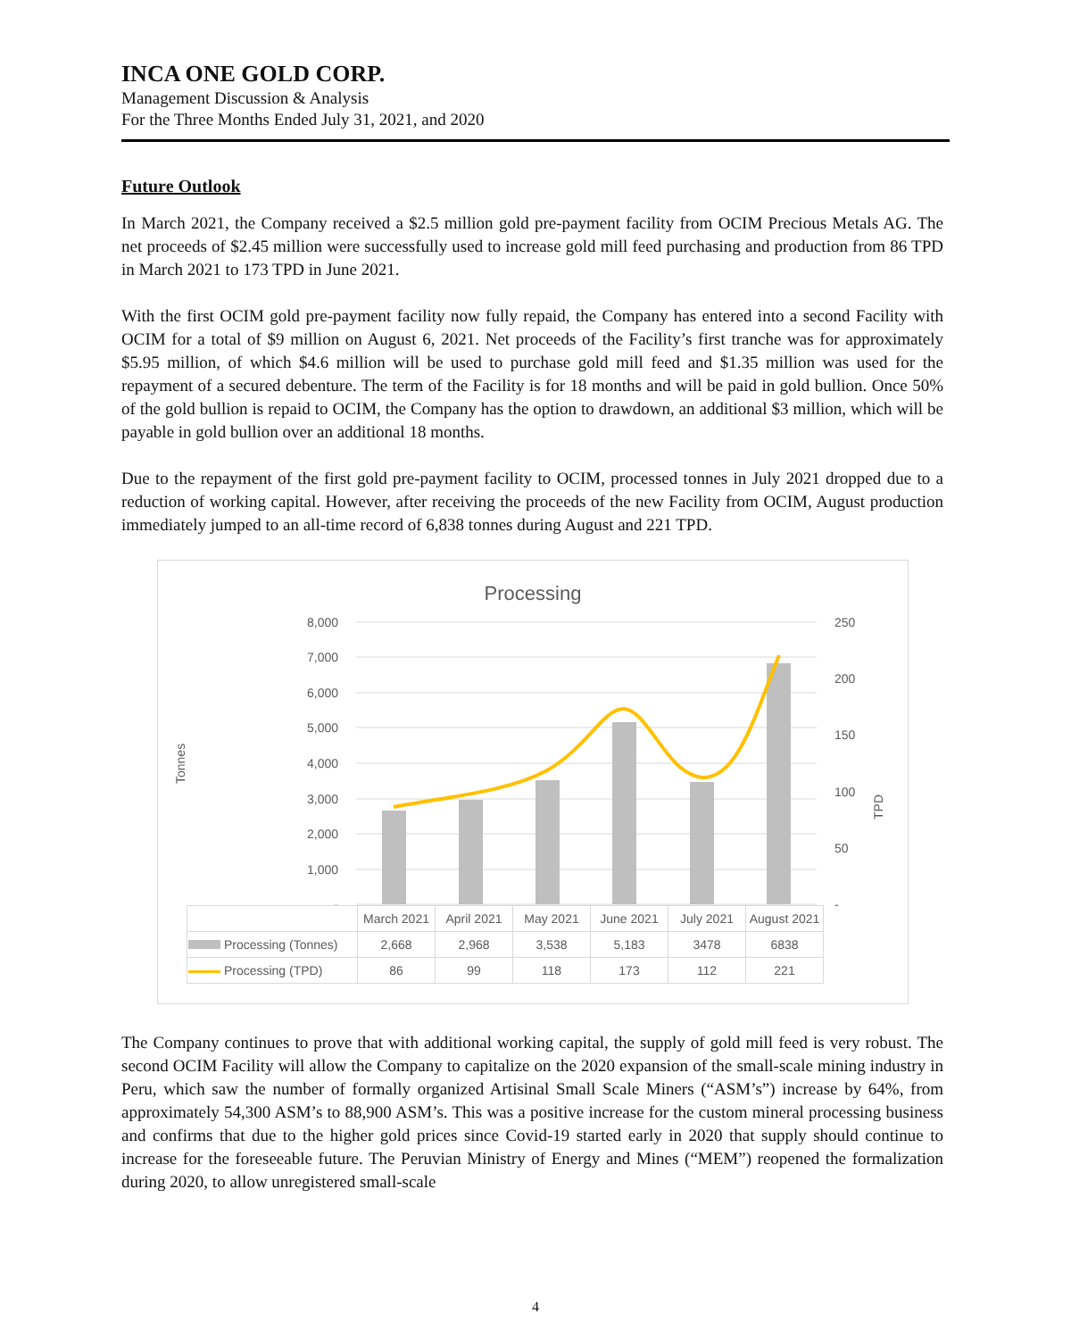INCA ONE GOLD CORP.
Management Discussion & Analysis
For the Three Months Ended July 31, 2021, and 2020
Future Outlook
In March 2021, the Company received a $2.5 million gold pre-payment facility from OCIM Precious Metals AG. The net proceeds of $2.45 million were successfully used to increase gold mill feed purchasing and production from 86 TPD in March 2021 to 173 TPD in June 2021.
With the first OCIM gold pre-payment facility now fully repaid, the Company has entered into a second Facility with OCIM for a total of $9 million on August 6, 2021. Net proceeds of the Facility’s first tranche was for approximately $5.95 million, of which $4.6 million will be used to purchase gold mill feed and $1.35 million was used for the repayment of a secured debenture. The term of the Facility is for 18 months and will be paid in gold bullion. Once 50% of the gold bullion is repaid to OCIM, the Company has the option to drawdown, an additional $3 million, which will be payable in gold bullion over an additional 18 months.
Due to the repayment of the first gold pre-payment facility to OCIM, processed tonnes in July 2021 dropped due to a reduction of working capital. However, after receiving the proceeds of the new Facility from OCIM, August production immediately jumped to an all-time record of 6,838 tonnes during August and 221 TPD.
Processing
Tonnes
TPD
8,000
7,000
6,000
5,000
4,000
3,000
2,000
1,000
-
250
200
150
100
50
-
| | March 2021 | April 2021 | May 2021 | June 2021 | July 2021 | August 2021 |
| --- | --- | --- | --- | --- | --- | --- |
| Processing (Tonnes) | 2,668 | 2,968 | 3,538 | 5,183 | 3478 | 6838 |
| Processing (TPD) | 86 | 99 | 118 | 173 | 112 | 221 |
The Company continues to prove that with additional working capital, the supply of gold mill feed is very robust. The second OCIM Facility will allow the Company to capitalize on the 2020 expansion of the small-scale mining industry in Peru, which saw the number of formally organized Artisinal Small Scale Miners (“ASM’s”) increase by 64%, from approximately 54,300 ASM’s to 88,900 ASM’s. This was a positive increase for the custom mineral processing business and confirms that due to the higher gold prices since Covid-19 started early in 2020 that supply should continue to increase for the foreseeable future. The Peruvian Ministry of Energy and Mines (“MEM”) reopened the formalization during 2020, to allow unregistered small-scale
4